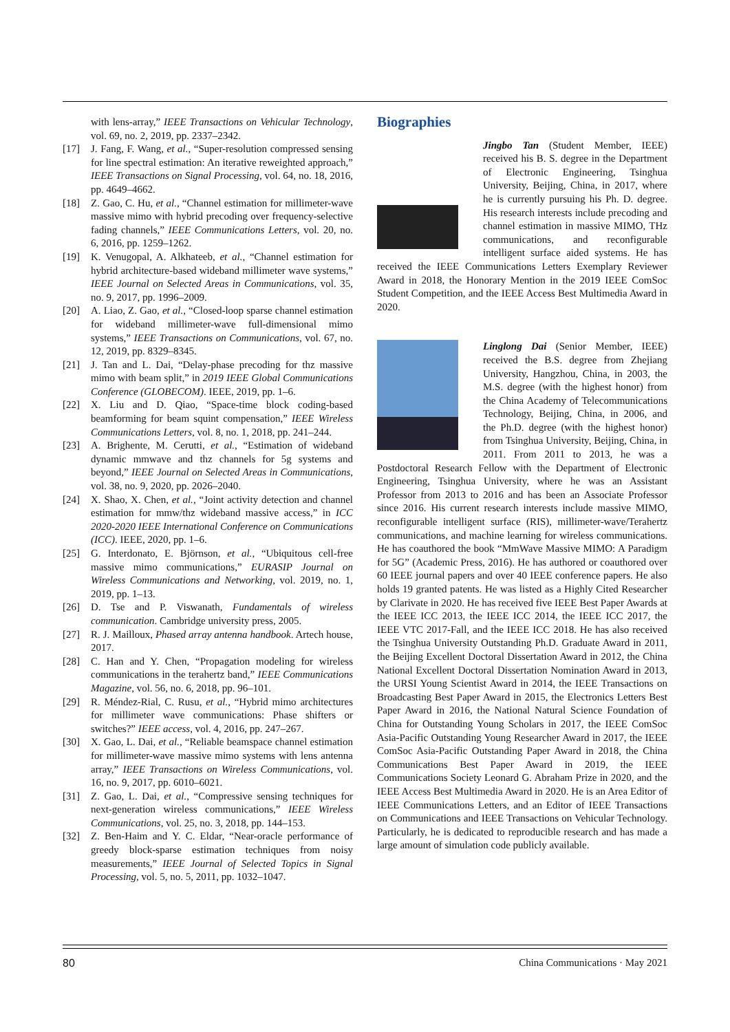with lens-array,” IEEE Transactions on Vehicular Technology, vol. 69, no. 2, 2019, pp. 2337–2342.
[17] J. Fang, F. Wang, et al., “Super-resolution compressed sensing for line spectral estimation: An iterative reweighted approach,” IEEE Transactions on Signal Processing, vol. 64, no. 18, 2016, pp. 4649–4662.
[18] Z. Gao, C. Hu, et al., “Channel estimation for millimeter-wave massive mimo with hybrid precoding over frequency-selective fading channels,” IEEE Communications Letters, vol. 20, no. 6, 2016, pp. 1259–1262.
[19] K. Venugopal, A. Alkhateeb, et al., “Channel estimation for hybrid architecture-based wideband millimeter wave systems,” IEEE Journal on Selected Areas in Communications, vol. 35, no. 9, 2017, pp. 1996–2009.
[20] A. Liao, Z. Gao, et al., “Closed-loop sparse channel estimation for wideband millimeter-wave full-dimensional mimo systems,” IEEE Transactions on Communications, vol. 67, no. 12, 2019, pp. 8329–8345.
[21] J. Tan and L. Dai, “Delay-phase precoding for thz massive mimo with beam split,” in 2019 IEEE Global Communications Conference (GLOBECOM). IEEE, 2019, pp. 1–6.
[22] X. Liu and D. Qiao, “Space-time block coding-based beamforming for beam squint compensation,” IEEE Wireless Communications Letters, vol. 8, no. 1, 2018, pp. 241–244.
[23] A. Brighente, M. Cerutti, et al., “Estimation of wideband dynamic mmwave and thz channels for 5g systems and beyond,” IEEE Journal on Selected Areas in Communications, vol. 38, no. 9, 2020, pp. 2026–2040.
[24] X. Shao, X. Chen, et al., “Joint activity detection and channel estimation for mmw/thz wideband massive access,” in ICC 2020-2020 IEEE International Conference on Communications (ICC). IEEE, 2020, pp. 1–6.
[25] G. Interdonato, E. Björnson, et al., “Ubiquitous cell-free massive mimo communications,” EURASIP Journal on Wireless Communications and Networking, vol. 2019, no. 1, 2019, pp. 1–13.
[26] D. Tse and P. Viswanath, Fundamentals of wireless communication. Cambridge university press, 2005.
[27] R. J. Mailloux, Phased array antenna handbook. Artech house, 2017.
[28] C. Han and Y. Chen, “Propagation modeling for wireless communications in the terahertz band,” IEEE Communications Magazine, vol. 56, no. 6, 2018, pp. 96–101.
[29] R. Méndez-Rial, C. Rusu, et al., “Hybrid mimo architectures for millimeter wave communications: Phase shifters or switches?” IEEE access, vol. 4, 2016, pp. 247–267.
[30] X. Gao, L. Dai, et al., “Reliable beamspace channel estimation for millimeter-wave massive mimo systems with lens antenna array,” IEEE Transactions on Wireless Communications, vol. 16, no. 9, 2017, pp. 6010–6021.
[31] Z. Gao, L. Dai, et al., “Compressive sensing techniques for next-generation wireless communications,” IEEE Wireless Communications, vol. 25, no. 3, 2018, pp. 144–153.
[32] Z. Ben-Haim and Y. C. Eldar, “Near-oracle performance of greedy block-sparse estimation techniques from noisy measurements,” IEEE Journal of Selected Topics in Signal Processing, vol. 5, no. 5, 2011, pp. 1032–1047.
Biographies
Jingbo Tan (Student Member, IEEE) received his B. S. degree in the Department of Electronic Engineering, Tsinghua University, Beijing, China, in 2017, where he is currently pursuing his Ph. D. degree. His research interests include precoding and channel estimation in massive MIMO, THz communications, and reconfigurable intelligent surface aided systems. He has received the IEEE Communications Letters Exemplary Reviewer Award in 2018, the Honorary Mention in the 2019 IEEE ComSoc Student Competition, and the IEEE Access Best Multimedia Award in 2020.
Linglong Dai (Senior Member, IEEE) received the B.S. degree from Zhejiang University, Hangzhou, China, in 2003, the M.S. degree (with the highest honor) from the China Academy of Telecommunications Technology, Beijing, China, in 2006, and the Ph.D. degree (with the highest honor) from Tsinghua University, Beijing, China, in 2011. From 2011 to 2013, he was a Postdoctoral Research Fellow with the Department of Electronic Engineering, Tsinghua University, where he was an Assistant Professor from 2013 to 2016 and has been an Associate Professor since 2016. His current research interests include massive MIMO, reconfigurable intelligent surface (RIS), millimeter-wave/Terahertz communications, and machine learning for wireless communications. He has coauthored the book “MmWave Massive MIMO: A Paradigm for 5G” (Academic Press, 2016). He has authored or coauthored over 60 IEEE journal papers and over 40 IEEE conference papers. He also holds 19 granted patents. He was listed as a Highly Cited Researcher by Clarivate in 2020. He has received five IEEE Best Paper Awards at the IEEE ICC 2013, the IEEE ICC 2014, the IEEE ICC 2017, the IEEE VTC 2017-Fall, and the IEEE ICC 2018. He has also received the Tsinghua University Outstanding Ph.D. Graduate Award in 2011, the Beijing Excellent Doctoral Dissertation Award in 2012, the China National Excellent Doctoral Dissertation Nomination Award in 2013, the URSI Young Scientist Award in 2014, the IEEE Transactions on Broadcasting Best Paper Award in 2015, the Electronics Letters Best Paper Award in 2016, the National Natural Science Foundation of China for Outstanding Young Scholars in 2017, the IEEE ComSoc Asia-Pacific Outstanding Young Researcher Award in 2017, the IEEE ComSoc Asia-Pacific Outstanding Paper Award in 2018, the China Communications Best Paper Award in 2019, the IEEE Communications Society Leonard G. Abraham Prize in 2020, and the IEEE Access Best Multimedia Award in 2020. He is an Area Editor of IEEE Communications Letters, and an Editor of IEEE Transactions on Communications and IEEE Transactions on Vehicular Technology. Particularly, he is dedicated to reproducible research and has made a large amount of simulation code publicly available.
80 China Communications · May 2021